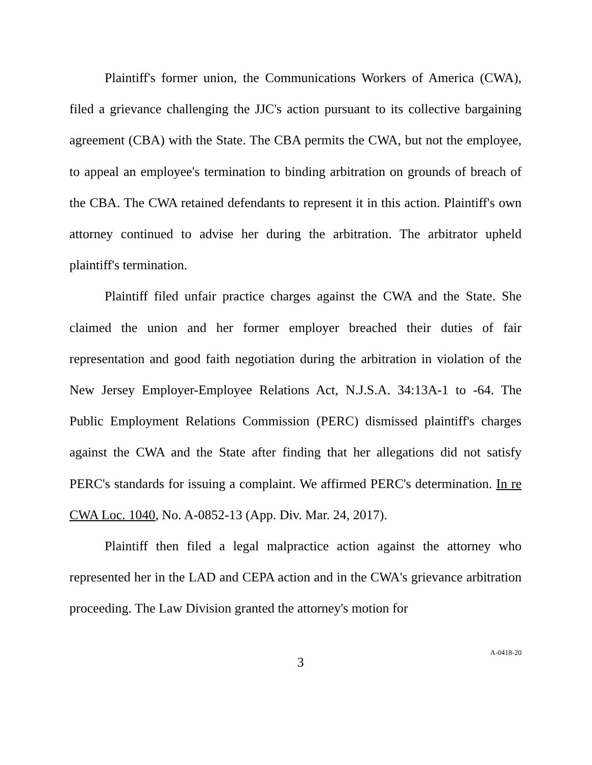Plaintiff's former union, the Communications Workers of America (CWA), filed a grievance challenging the JJC's action pursuant to its collective bargaining agreement (CBA) with the State. The CBA permits the CWA, but not the employee, to appeal an employee's termination to binding arbitration on grounds of breach of the CBA. The CWA retained defendants to represent it in this action. Plaintiff's own attorney continued to advise her during the arbitration. The arbitrator upheld plaintiff's termination.
Plaintiff filed unfair practice charges against the CWA and the State. She claimed the union and her former employer breached their duties of fair representation and good faith negotiation during the arbitration in violation of the New Jersey Employer-Employee Relations Act, N.J.S.A. 34:13A-1 to -64. The Public Employment Relations Commission (PERC) dismissed plaintiff's charges against the CWA and the State after finding that her allegations did not satisfy PERC's standards for issuing a complaint. We affirmed PERC's determination. In re CWA Loc. 1040, No. A-0852-13 (App. Div. Mar. 24, 2017).
Plaintiff then filed a legal malpractice action against the attorney who represented her in the LAD and CEPA action and in the CWA's grievance arbitration proceeding. The Law Division granted the attorney's motion for
3
A-0418-20